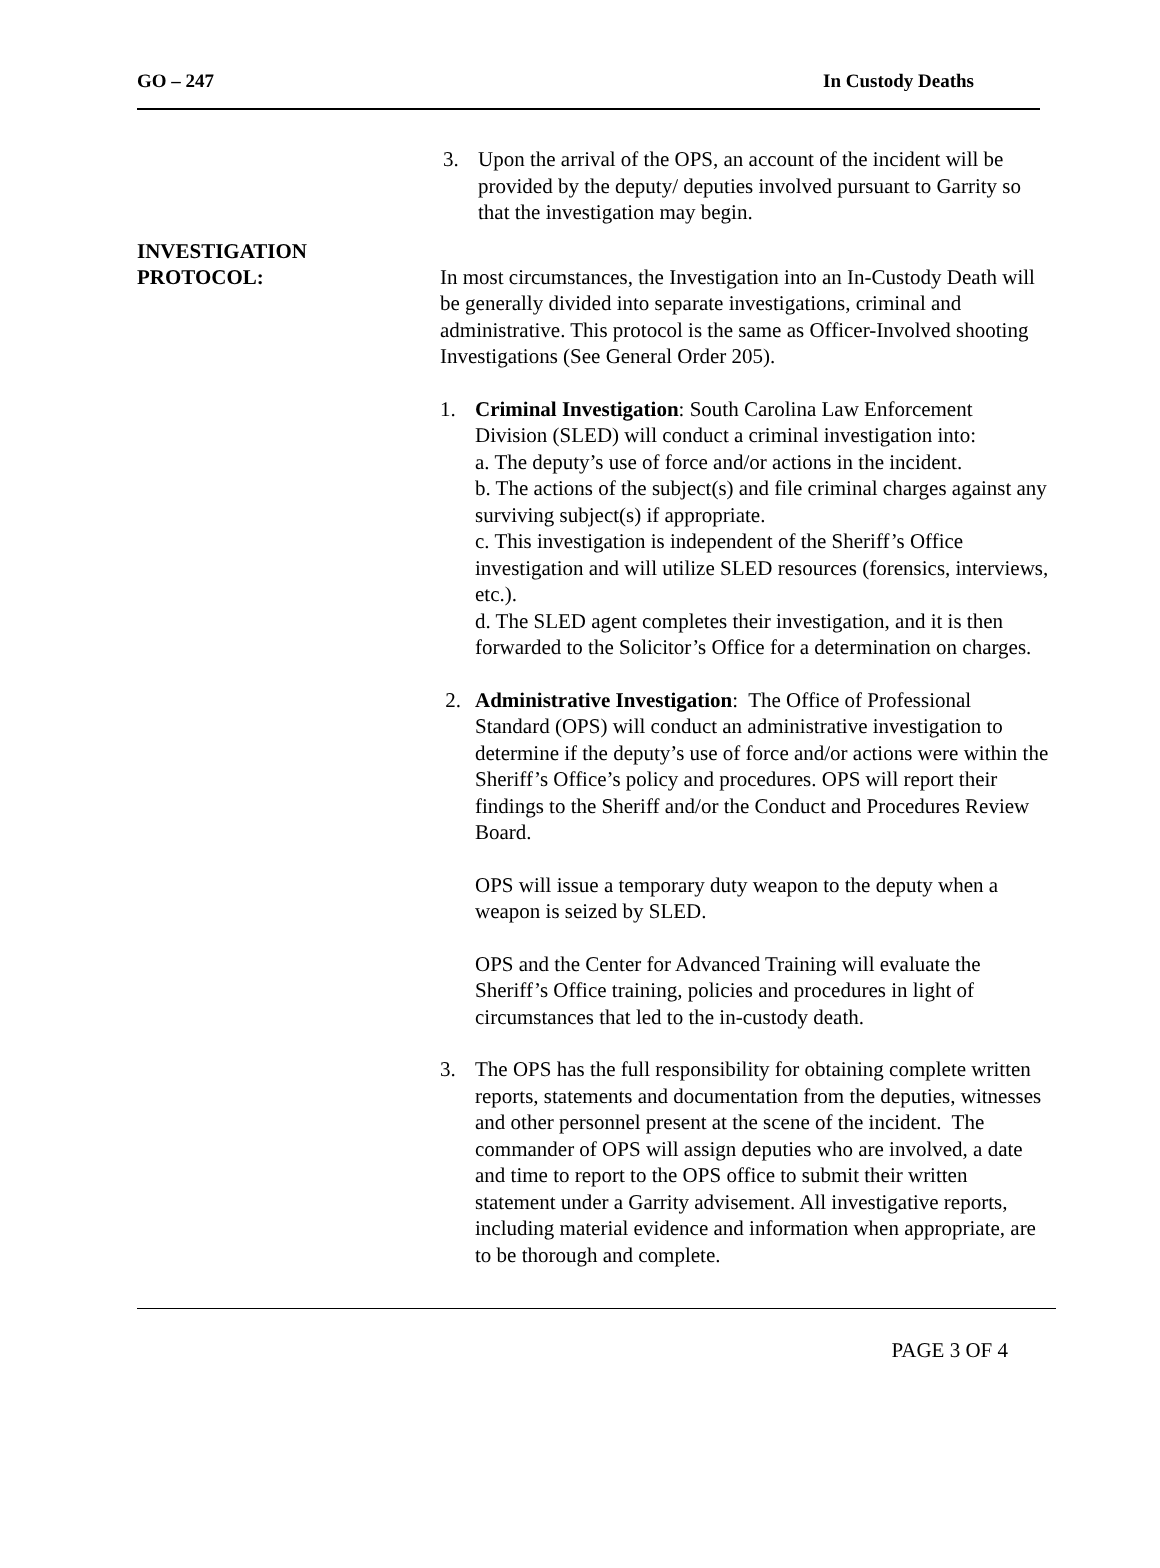GO – 247 In Custody Deaths
3. Upon the arrival of the OPS, an account of the incident will be provided by the deputy/ deputies involved pursuant to Garrity so that the investigation may begin.
INVESTIGATION
PROTOCOL:
In most circumstances, the Investigation into an In-Custody Death will be generally divided into separate investigations, criminal and administrative. This protocol is the same as Officer-Involved shooting Investigations (See General Order 205).
1. Criminal Investigation: South Carolina Law Enforcement Division (SLED) will conduct a criminal investigation into:
a. The deputy’s use of force and/or actions in the incident.
b. The actions of the subject(s) and file criminal charges against any surviving subject(s) if appropriate.
c. This investigation is independent of the Sheriff’s Office investigation and will utilize SLED resources (forensics, interviews, etc.).
d. The SLED agent completes their investigation, and it is then forwarded to the Solicitor’s Office for a determination on charges.
2. Administrative Investigation: The Office of Professional Standard (OPS) will conduct an administrative investigation to determine if the deputy’s use of force and/or actions were within the Sheriff’s Office’s policy and procedures. OPS will report their findings to the Sheriff and/or the Conduct and Procedures Review Board.
OPS will issue a temporary duty weapon to the deputy when a weapon is seized by SLED.
OPS and the Center for Advanced Training will evaluate the Sheriff’s Office training, policies and procedures in light of circumstances that led to the in-custody death.
3. The OPS has the full responsibility for obtaining complete written reports, statements and documentation from the deputies, witnesses and other personnel present at the scene of the incident. The commander of OPS will assign deputies who are involved, a date and time to report to the OPS office to submit their written statement under a Garrity advisement. All investigative reports, including material evidence and information when appropriate, are to be thorough and complete.
PAGE 3 OF 4